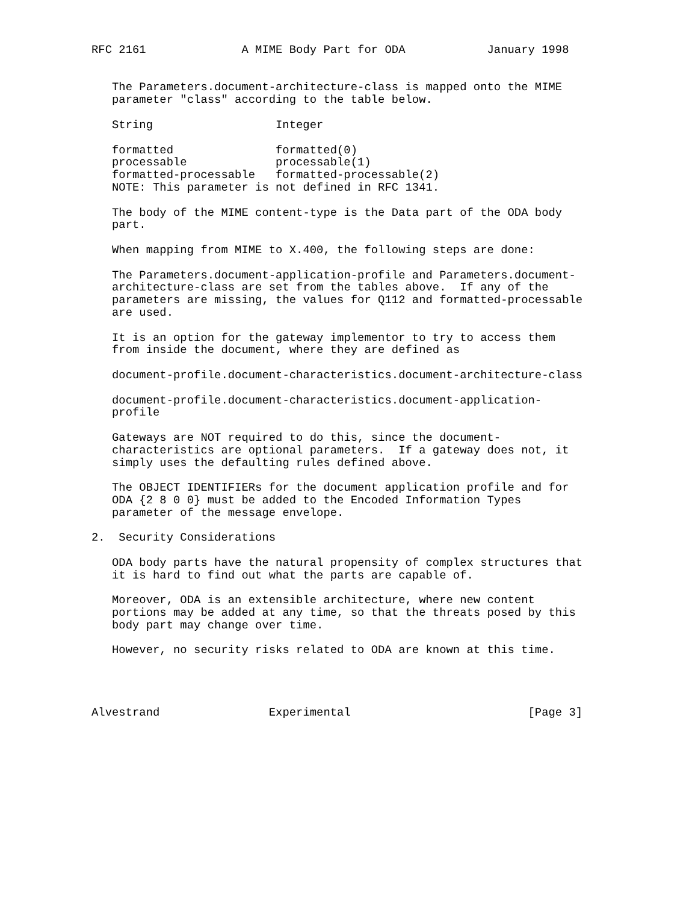RFC 2161              A MIME Body Part for ODA            January 1998


   The Parameters.document-architecture-class is mapped onto the MIME
   parameter "class" according to the table below.
| String | Integer |
| --- | --- |
| formatted | formatted(0) |
| processable | processable(1) |
| formatted-processable | formatted-processable(2) |
   NOTE: This parameter is not defined in RFC 1341.

   The body of the MIME content-type is the Data part of the ODA body
   part.

   When mapping from MIME to X.400, the following steps are done:

   The Parameters.document-application-profile and Parameters.document-
   architecture-class are set from the tables above.  If any of the
   parameters are missing, the values for Q112 and formatted-processable
   are used.

   It is an option for the gateway implementor to try to access them
   from inside the document, where they are defined as

   document-profile.document-characteristics.document-architecture-class

   document-profile.document-characteristics.document-application-
   profile

   Gateways are NOT required to do this, since the document-
   characteristics are optional parameters.  If a gateway does not, it
   simply uses the defaulting rules defined above.

   The OBJECT IDENTIFIERs for the document application profile and for
   ODA {2 8 0 0} must be added to the Encoded Information Types
   parameter of the message envelope.

2.  Security Considerations

   ODA body parts have the natural propensity of complex structures that
   it is hard to find out what the parts are capable of.

   Moreover, ODA is an extensible architecture, where new content
   portions may be added at any time, so that the threats posed by this
   body part may change over time.

   However, no security risks related to ODA are known at this time.




Alvestrand                Experimental                          [Page 3]